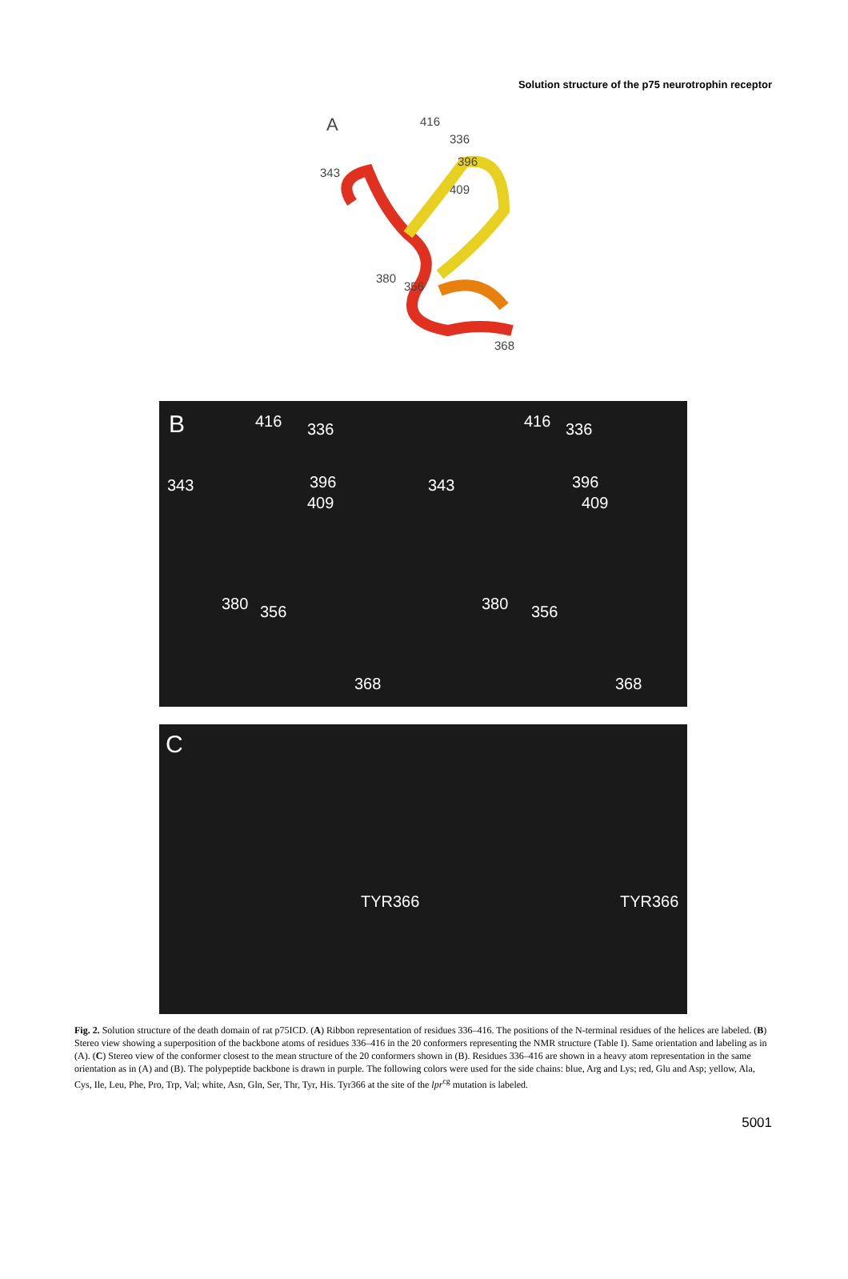Solution structure of the p75 neurotrophin receptor
A 416
336
343
396
409
380
356
368
B 416 336
343 396
409
380 356
368
416 336
343 396
409
380 356
368
C
TYR366 TYR366
Fig. 2. Solution structure of the death domain of rat p75ICD. (A) Ribbon representation of residues 336–416. The positions of the N-terminal residues of the helices are labeled. (B) Stereo view showing a superposition of the backbone atoms of residues 336–416 in the 20 conformers representing the NMR structure (Table I). Same orientation and labeling as in (A). (C) Stereo view of the conformer closest to the mean structure of the 20 conformers shown in (B). Residues 336–416 are shown in a heavy atom representation in the same orientation as in (A) and (B). The polypeptide backbone is drawn in purple. The following colors were used for the side chains: blue, Arg and Lys; red, Glu and Asp; yellow, Ala, Cys, Ile, Leu, Phe, Pro, Trp, Val; white, Asn, Gln, Ser, Thr, Tyr, His. Tyr366 at the site of the lpr<sup>cg</sup> mutation is labeled.
5001